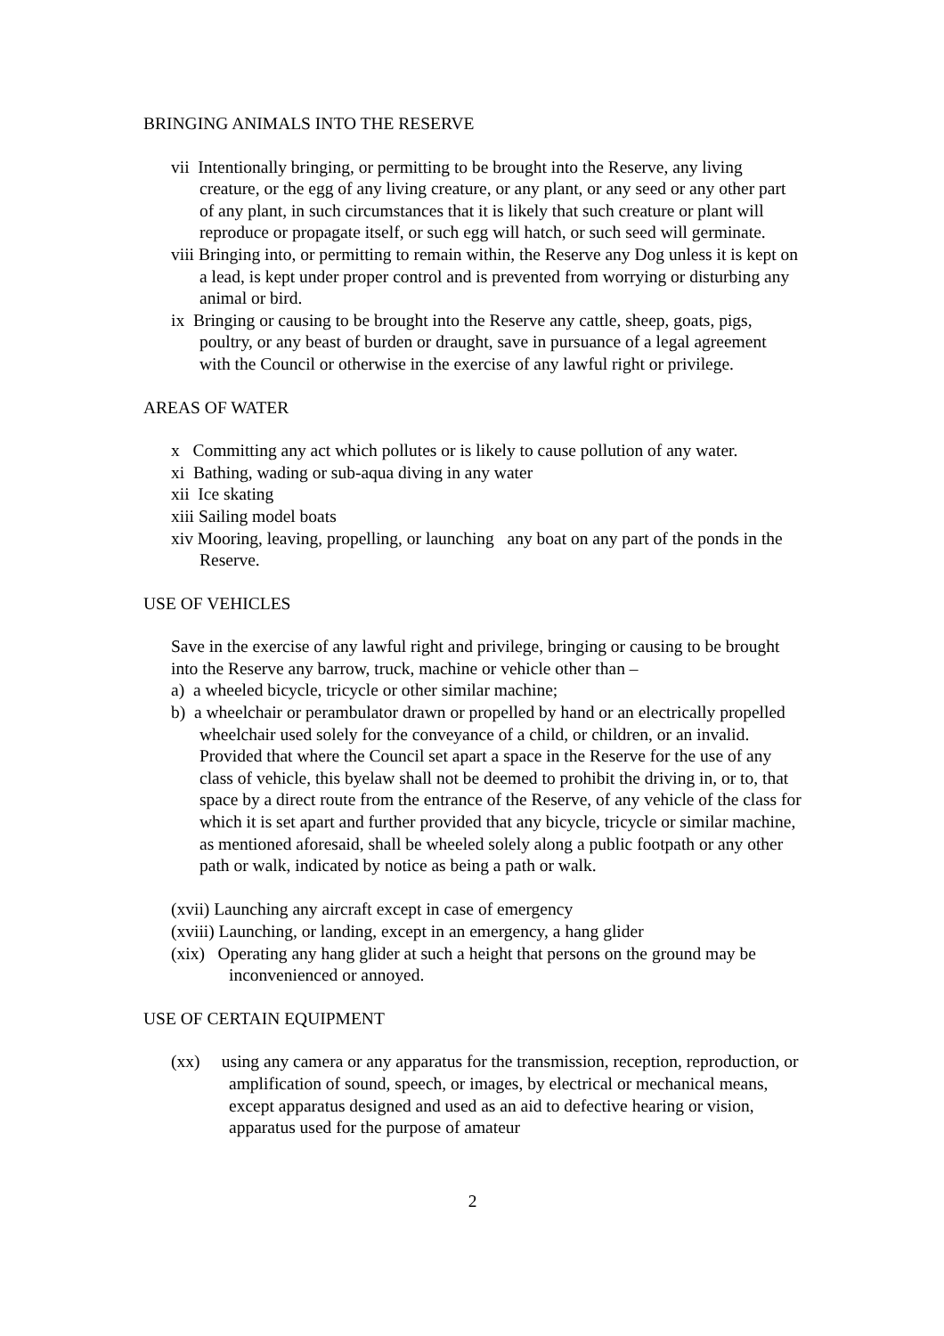BRINGING ANIMALS INTO THE RESERVE
vii Intentionally bringing, or permitting to be brought into the Reserve, any living creature, or the egg of any living creature, or any plant, or any seed or any other part of any plant, in such circumstances that it is likely that such creature or plant will reproduce or propagate itself, or such egg will hatch, or such seed will germinate.
viii Bringing into, or permitting to remain within, the Reserve any Dog unless it is kept on a lead, is kept under proper control and is prevented from worrying or disturbing any animal or bird.
ix Bringing or causing to be brought into the Reserve any cattle, sheep, goats, pigs, poultry, or any beast of burden or draught, save in pursuance of a legal agreement with the Council or otherwise in the exercise of any lawful right or privilege.
AREAS OF WATER
x Committing any act which pollutes or is likely to cause pollution of any water.
xi Bathing, wading or sub-aqua diving in any water
xii Ice skating
xiii Sailing model boats
xiv Mooring, leaving, propelling, or launching any boat on any part of the ponds in the Reserve.
USE OF VEHICLES
Save in the exercise of any lawful right and privilege, bringing or causing to be brought into the Reserve any barrow, truck, machine or vehicle other than –
a) a wheeled bicycle, tricycle or other similar machine;
b) a wheelchair or perambulator drawn or propelled by hand or an electrically propelled wheelchair used solely for the conveyance of a child, or children, or an invalid. Provided that where the Council set apart a space in the Reserve for the use of any class of vehicle, this byelaw shall not be deemed to prohibit the driving in, or to, that space by a direct route from the entrance of the Reserve, of any vehicle of the class for which it is set apart and further provided that any bicycle, tricycle or similar machine, as mentioned aforesaid, shall be wheeled solely along a public footpath or any other path or walk, indicated by notice as being a path or walk.
(xvii) Launching any aircraft except in case of emergency
(xviii) Launching, or landing, except in an emergency, a hang glider
(xix) Operating any hang glider at such a height that persons on the ground may be inconvenienced or annoyed.
USE OF CERTAIN EQUIPMENT
(xx) using any camera or any apparatus for the transmission, reception, reproduction, or amplification of sound, speech, or images, by electrical or mechanical means, except apparatus designed and used as an aid to defective hearing or vision, apparatus used for the purpose of amateur
2